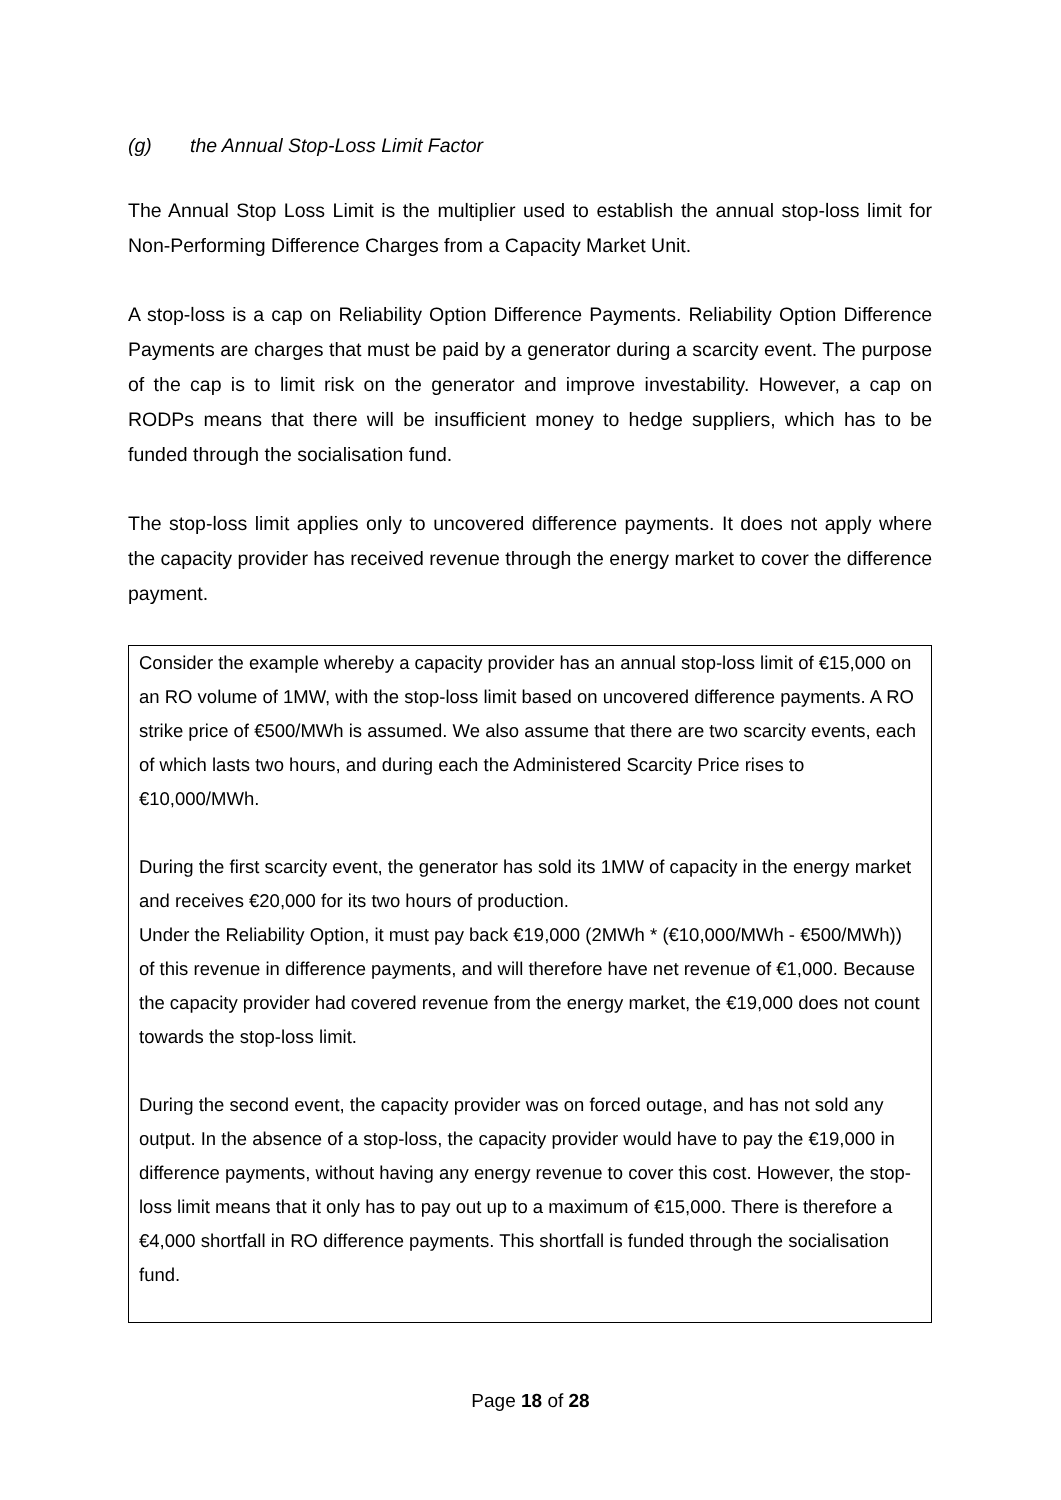(g) the Annual Stop-Loss Limit Factor
The Annual Stop Loss Limit is the multiplier used to establish the annual stop-loss limit for Non-Performing Difference Charges from a Capacity Market Unit.
A stop-loss is a cap on Reliability Option Difference Payments. Reliability Option Difference Payments are charges that must be paid by a generator during a scarcity event. The purpose of the cap is to limit risk on the generator and improve investability. However, a cap on RODPs means that there will be insufficient money to hedge suppliers, which has to be funded through the socialisation fund.
The stop-loss limit applies only to uncovered difference payments. It does not apply where the capacity provider has received revenue through the energy market to cover the difference payment.
Consider the example whereby a capacity provider has an annual stop-loss limit of €15,000 on an RO volume of 1MW, with the stop-loss limit based on uncovered difference payments. A RO strike price of €500/MWh is assumed. We also assume that there are two scarcity events, each of which lasts two hours, and during each the Administered Scarcity Price rises to €10,000/MWh.
During the first scarcity event, the generator has sold its 1MW of capacity in the energy market and receives €20,000 for its two hours of production.
Under the Reliability Option, it must pay back €19,000 (2MWh * (€10,000/MWh - €500/MWh)) of this revenue in difference payments, and will therefore have net revenue of €1,000. Because the capacity provider had covered revenue from the energy market, the €19,000 does not count towards the stop-loss limit.
During the second event, the capacity provider was on forced outage, and has not sold any output. In the absence of a stop-loss, the capacity provider would have to pay the €19,000 in difference payments, without having any energy revenue to cover this cost. However, the stop-loss limit means that it only has to pay out up to a maximum of €15,000. There is therefore a €4,000 shortfall in RO difference payments. This shortfall is funded through the socialisation fund.
Page 18 of 28